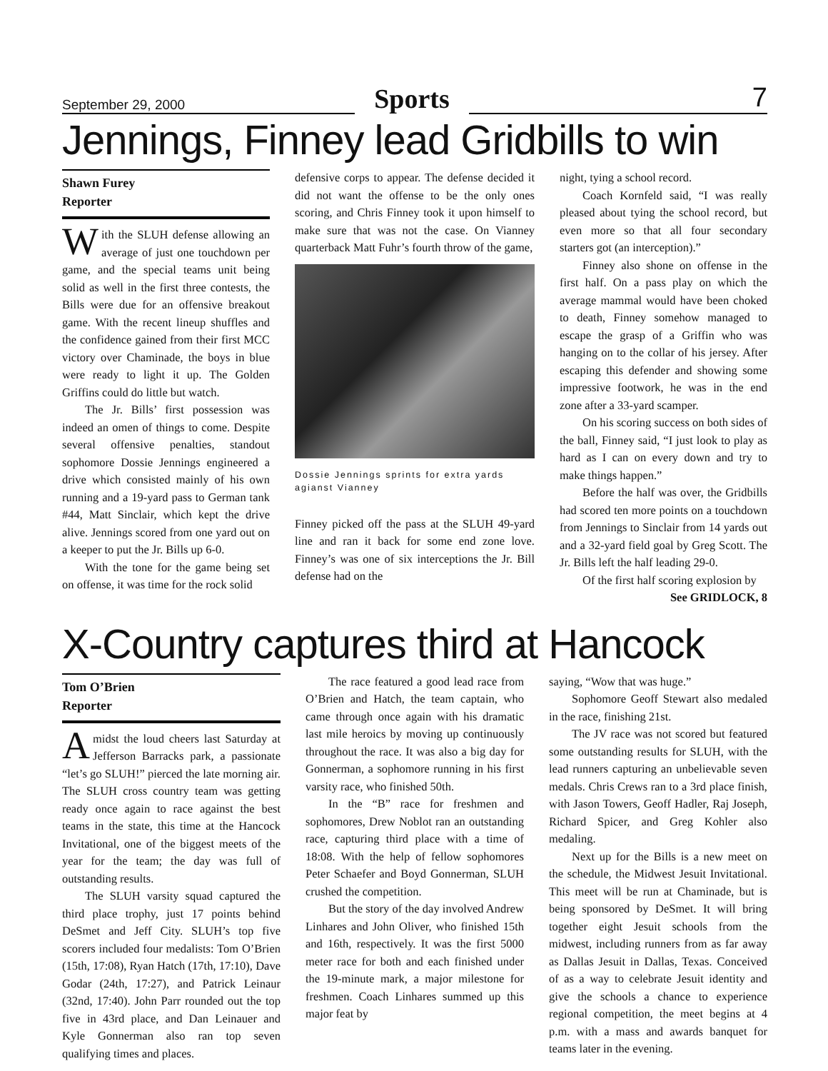September 29, 2000
Sports
7
Jennings, Finney lead Gridbills to win
Shawn Furey
Reporter
With the SLUH defense allowing an average of just one touchdown per game, and the special teams unit being solid as well in the first three contests, the Bills were due for an offensive breakout game. With the recent lineup shuffles and the confidence gained from their first MCC victory over Chaminade, the boys in blue were ready to light it up. The Golden Griffins could do little but watch.
The Jr. Bills’ first possession was indeed an omen of things to come. Despite several offensive penalties, standout sophomore Dossie Jennings engineered a drive which consisted mainly of his own running and a 19-yard pass to German tank #44, Matt Sinclair, which kept the drive alive. Jennings scored from one yard out on a keeper to put the Jr. Bills up 6-0.
With the tone for the game being set on offense, it was time for the rock solid
defensive corps to appear. The defense decided it did not want the offense to be the only ones scoring, and Chris Finney took it upon himself to make sure that was not the case. On Vianney quarterback Matt Fuhr’s fourth throw of the game,
Dossie Jennings sprints for extra yards agianst Vianney
Finney picked off the pass at the SLUH 49-yard line and ran it back for some end zone love. Finney’s was one of six interceptions the Jr. Bill defense had on the
night, tying a school record.
Coach Kornfeld said, “I was really pleased about tying the school record, but even more so that all four secondary starters got (an interception).”
Finney also shone on offense in the first half. On a pass play on which the average mammal would have been choked to death, Finney somehow managed to escape the grasp of a Griffin who was hanging on to the collar of his jersey. After escaping this defender and showing some impressive footwork, he was in the end zone after a 33-yard scamper.
On his scoring success on both sides of the ball, Finney said, “I just look to play as hard as I can on every down and try to make things happen.”
Before the half was over, the Gridbills had scored ten more points on a touchdown from Jennings to Sinclair from 14 yards out and a 32-yard field goal by Greg Scott. The Jr. Bills left the half leading 29-0.
Of the first half scoring explosion by
See GRIDLOCK, 8
X-Country captures third at Hancock
Tom O’Brien
Reporter
Amidst the loud cheers last Saturday at Jefferson Barracks park, a passionate “let’s go SLUH!” pierced the late morning air. The SLUH cross country team was getting ready once again to race against the best teams in the state, this time at the Hancock Invitational, one of the biggest meets of the year for the team; the day was full of outstanding results.
The SLUH varsity squad captured the third place trophy, just 17 points behind DeSmet and Jeff City. SLUH’s top five scorers included four medalists: Tom O’Brien (15th, 17:08), Ryan Hatch (17th, 17:10), Dave Godar (24th, 17:27), and Patrick Leinaur (32nd, 17:40). John Parr rounded out the top five in 43rd place, and Dan Leinauer and Kyle Gonnerman also ran top seven qualifying times and places.
The race featured a good lead race from O’Brien and Hatch, the team captain, who came through once again with his dramatic last mile heroics by moving up continuously throughout the race. It was also a big day for Gonnerman, a sophomore running in his first varsity race, who finished 50th.
In the “B” race for freshmen and sophomores, Drew Noblot ran an outstanding race, capturing third place with a time of 18:08. With the help of fellow sophomores Peter Schaefer and Boyd Gonnerman, SLUH crushed the competition.
But the story of the day involved Andrew Linhares and John Oliver, who finished 15th and 16th, respectively. It was the first 5000 meter race for both and each finished under the 19-minute mark, a major milestone for freshmen. Coach Linhares summed up this major feat by
saying, “Wow that was huge.”
Sophomore Geoff Stewart also medaled in the race, finishing 21st.
The JV race was not scored but featured some outstanding results for SLUH, with the lead runners capturing an unbelievable seven medals. Chris Crews ran to a 3rd place finish, with Jason Towers, Geoff Hadler, Raj Joseph, Richard Spicer, and Greg Kohler also medaling.
Next up for the Bills is a new meet on the schedule, the Midwest Jesuit Invitational. This meet will be run at Chaminade, but is being sponsored by DeSmet. It will bring together eight Jesuit schools from the midwest, including runners from as far away as Dallas Jesuit in Dallas, Texas. Conceived of as a way to celebrate Jesuit identity and give the schools a chance to experience regional competition, the meet begins at 4 p.m. with a mass and awards banquet for teams later in the evening.